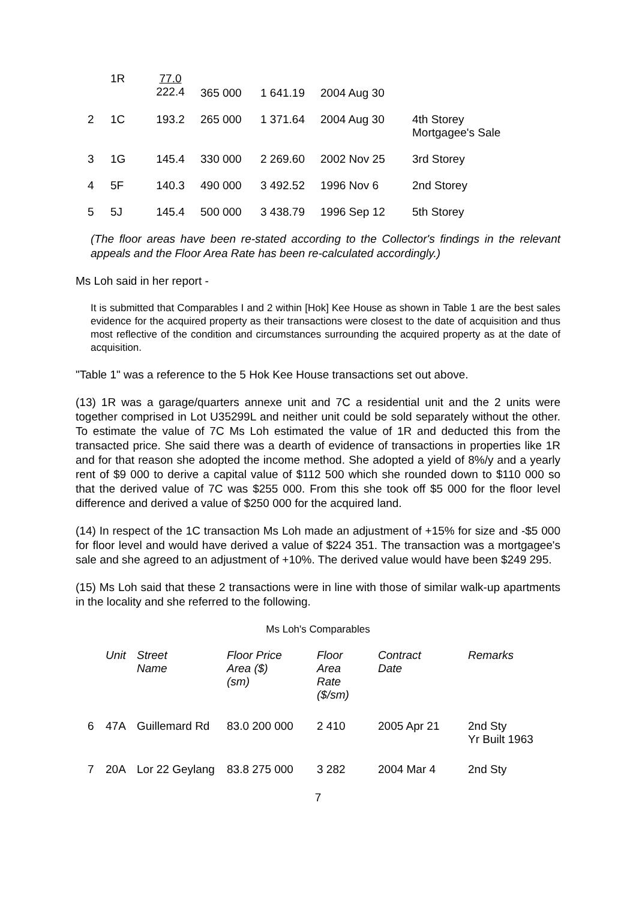| | 1R | 77.0 222.4 | 365 000 | 1 641.19 | 2004 Aug 30 | |
| 2 | 1C | 193.2 | 265 000 | 1 371.64 | 2004 Aug 30 | 4th Storey Mortgagee's Sale |
| 3 | 1G | 145.4 | 330 000 | 2 269.60 | 2002 Nov 25 | 3rd Storey |
| 4 | 5F | 140.3 | 490 000 | 3 492.52 | 1996 Nov 6 | 2nd Storey |
| 5 | 5J | 145.4 | 500 000 | 3 438.79 | 1996 Sep 12 | 5th Storey |
(The floor areas have been re-stated according to the Collector's findings in the relevant appeals and the Floor Area Rate has been re-calculated accordingly.)
Ms Loh said in her report -
It is submitted that Comparables I and 2 within [Hok] Kee House as shown in Table 1 are the best sales evidence for the acquired property as their transactions were closest to the date of acquisition and thus most reflective of the condition and circumstances surrounding the acquired property as at the date of acquisition.
"Table 1" was a reference to the 5 Hok Kee House transactions set out above.
(13) 1R was a garage/quarters annexe unit and 7C a residential unit and the 2 units were together comprised in Lot U35299L and neither unit could be sold separately without the other. To estimate the value of 7C Ms Loh estimated the value of 1R and deducted this from the transacted price. She said there was a dearth of evidence of transactions in properties like 1R and for that reason she adopted the income method. She adopted a yield of 8%/y and a yearly rent of $9 000 to derive a capital value of $112 500 which she rounded down to $110 000 so that the derived value of 7C was $255 000. From this she took off $5 000 for the floor level difference and derived a value of $250 000 for the acquired land.
(14) In respect of the 1C transaction Ms Loh made an adjustment of +15% for size and -$5 000 for floor level and would have derived a value of $224 351. The transaction was a mortgagee's sale and she agreed to an adjustment of +10%. The derived value would have been $249 295.
(15) Ms Loh said that these 2 transactions were in line with those of similar walk-up apartments in the locality and she referred to the following.
Ms Loh's Comparables
| | Unit | Street Name | Floor Price Area ($) (sm) | Floor Area Rate ($/sm) | Contract Date | Remarks |
| --- | --- | --- | --- | --- | --- | --- |
| 6 | 47A | Guillemard Rd | 83.0 200 000 | 2 410 | 2005 Apr 21 | 2nd Sty Yr Built 1963 |
| 7 | 20A | Lor 22 Geylang | 83.8 275 000 | 3 282 | 2004 Mar 4 | 2nd Sty |
7